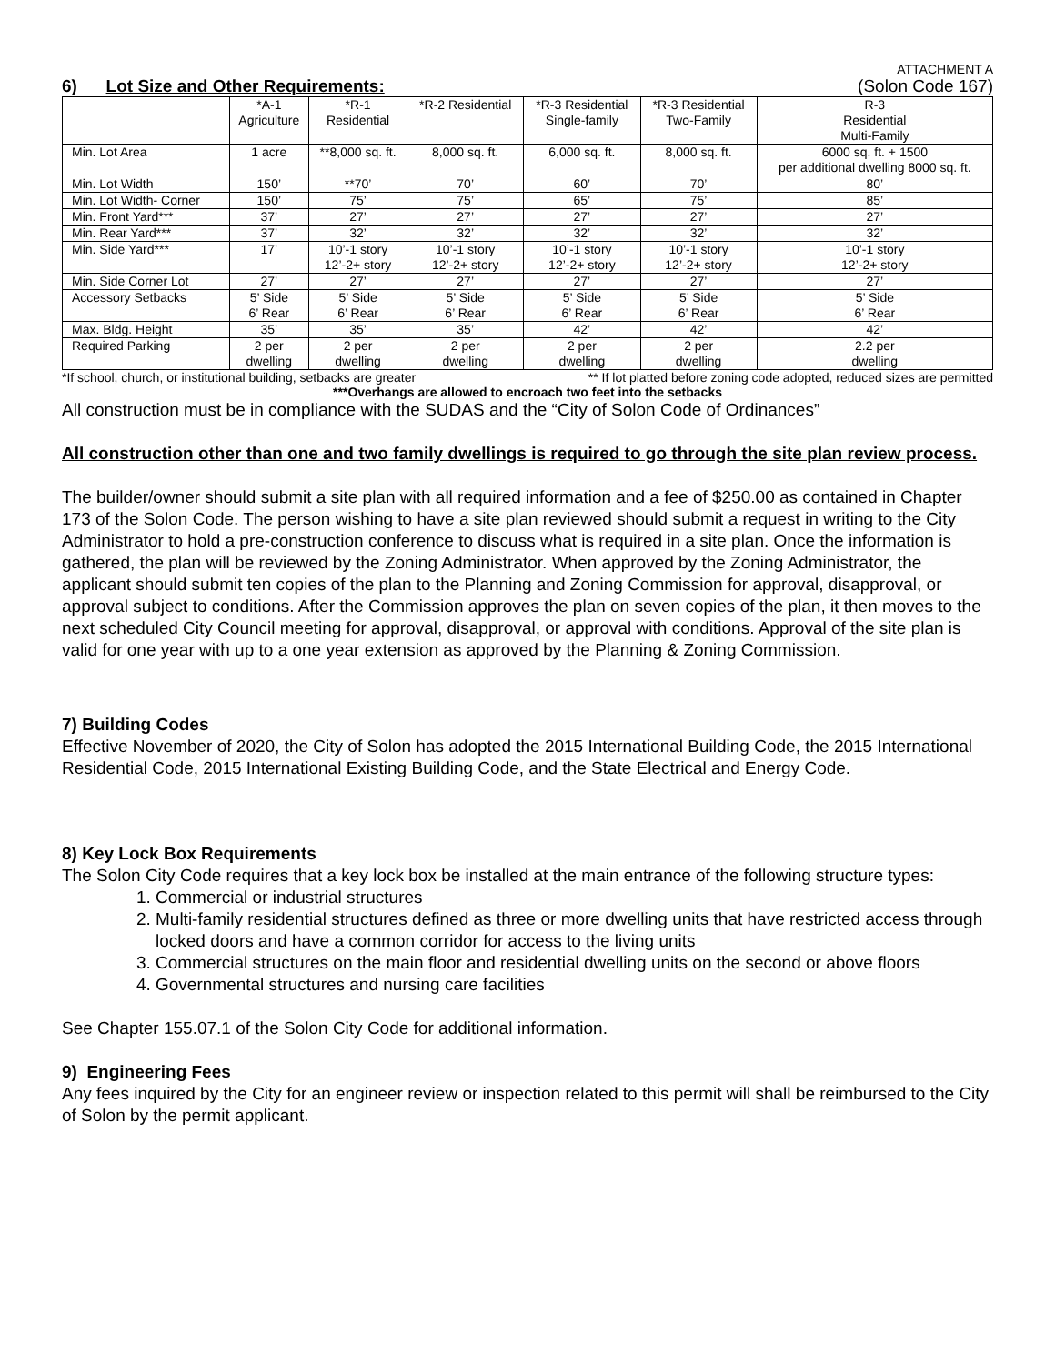ATTACHMENT A
6) Lot Size and Other Requirements: (Solon Code 167)
| | *A-1 Agriculture | *R-1 Residential | *R-2 Residential | *R-3 Residential Single-family | *R-3 Residential Two-Family | R-3 Residential Multi-Family |
| --- | --- | --- | --- | --- | --- | --- |
| Min. Lot Area | 1 acre | **8,000 sq. ft. | 8,000 sq. ft. | 6,000 sq. ft. | 8,000 sq. ft. | 6000 sq. ft. + 1500 per additional dwelling 8000 sq. ft. |
| Min. Lot Width | 150’ | **70’ | 70’ | 60’ | 70’ | 80’ |
| Min. Lot Width- Corner | 150’ | 75’ | 75’ | 65’ | 75’ | 85’ |
| Min. Front Yard*** | 37’ | 27’ | 27’ | 27’ | 27’ | 27’ |
| Min. Rear Yard*** | 37’ | 32’ | 32’ | 32’ | 32’ | 32’ |
| Min. Side Yard*** | 17’ | 10’-1 story 12’-2+ story | 10’-1 story 12’-2+ story | 10’-1 story 12’-2+ story | 10’-1 story 12’-2+ story | 10’-1 story 12’-2+ story |
| Min. Side Corner Lot | 27’ | 27’ | 27’ | 27’ | 27’ | 27’ |
| Accessory Setbacks | 5’ Side 6’ Rear | 5’ Side 6’ Rear | 5’ Side 6’ Rear | 5’ Side 6’ Rear | 5’ Side 6’ Rear | 5’ Side 6’ Rear |
| Max. Bldg. Height | 35’ | 35’ | 35’ | 42’ | 42’ | 42’ |
| Required Parking | 2 per dwelling | 2 per dwelling | 2 per dwelling | 2 per dwelling | 2 per dwelling | 2.2 per dwelling |
*If school, church, or institutional building, setbacks are greater ** If lot platted before zoning code adopted, reduced sizes are permitted
***Overhangs are allowed to encroach two feet into the setbacks
All construction must be in compliance with the SUDAS and the “City of Solon Code of Ordinances”
All construction other than one and two family dwellings is required to go through the site plan review process.
The builder/owner should submit a site plan with all required information and a fee of $250.00 as contained in Chapter 173 of the Solon Code. The person wishing to have a site plan reviewed should submit a request in writing to the City Administrator to hold a pre-construction conference to discuss what is required in a site plan. Once the information is gathered, the plan will be reviewed by the Zoning Administrator. When approved by the Zoning Administrator, the applicant should submit ten copies of the plan to the Planning and Zoning Commission for approval, disapproval, or approval subject to conditions. After the Commission approves the plan on seven copies of the plan, it then moves to the next scheduled City Council meeting for approval, disapproval, or approval with conditions. Approval of the site plan is valid for one year with up to a one year extension as approved by the Planning & Zoning Commission.
7) Building Codes
Effective November of 2020, the City of Solon has adopted the 2015 International Building Code, the 2015 International Residential Code, 2015 International Existing Building Code, and the State Electrical and Energy Code.
8) Key Lock Box Requirements
The Solon City Code requires that a key lock box be installed at the main entrance of the following structure types:
1. Commercial or industrial structures
2. Multi-family residential structures defined as three or more dwelling units that have restricted access through locked doors and have a common corridor for access to the living units
3. Commercial structures on the main floor and residential dwelling units on the second or above floors
4. Governmental structures and nursing care facilities
See Chapter 155.07.1 of the Solon City Code for additional information.
9) Engineering Fees
Any fees inquired by the City for an engineer review or inspection related to this permit will shall be reimbursed to the City of Solon by the permit applicant.